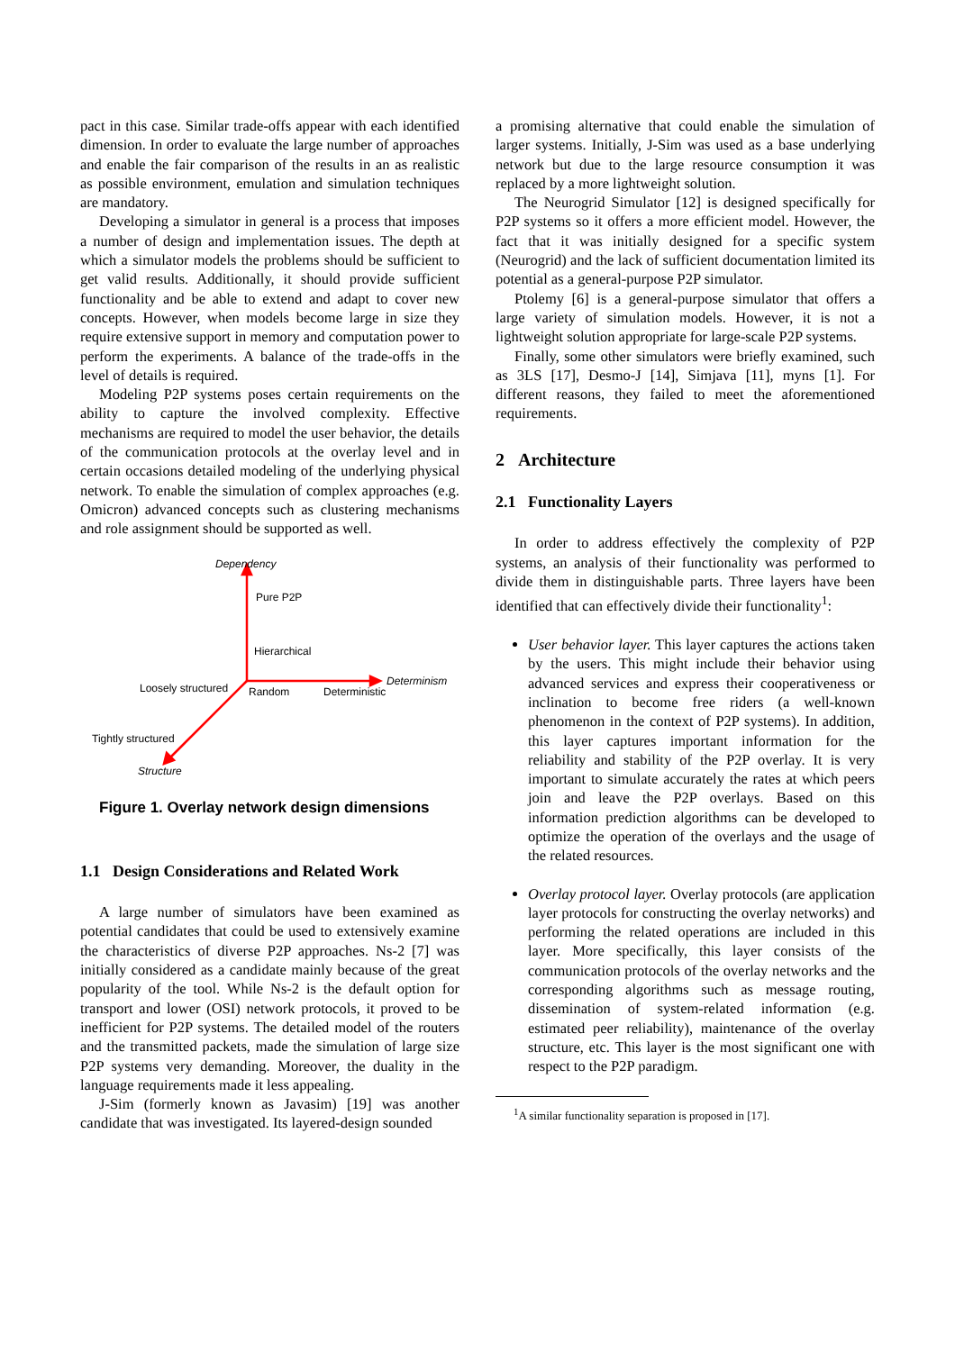pact in this case. Similar trade-offs appear with each identified dimension. In order to evaluate the large number of approaches and enable the fair comparison of the results in an as realistic as possible environment, emulation and simulation techniques are mandatory.
Developing a simulator in general is a process that imposes a number of design and implementation issues. The depth at which a simulator models the problems should be sufficient to get valid results. Additionally, it should provide sufficient functionality and be able to extend and adapt to cover new concepts. However, when models become large in size they require extensive support in memory and computation power to perform the experiments. A balance of the trade-offs in the level of details is required.
Modeling P2P systems poses certain requirements on the ability to capture the involved complexity. Effective mechanisms are required to model the user behavior, the details of the communication protocols at the overlay level and in certain occasions detailed modeling of the underlying physical network. To enable the simulation of complex approaches (e.g. Omicron) advanced concepts such as clustering mechanisms and role assignment should be supported as well.
Dependency
Pure P2P
Hierarchical
Determinism
Loosely structured Random Deterministic
Tightly structured
Structure
Figure 1. Overlay network design dimensions
1.1 Design Considerations and Related Work
A large number of simulators have been examined as potential candidates that could be used to extensively examine the characteristics of diverse P2P approaches. Ns-2 [7] was initially considered as a candidate mainly because of the great popularity of the tool. While Ns-2 is the default option for transport and lower (OSI) network protocols, it proved to be inefficient for P2P systems. The detailed model of the routers and the transmitted packets, made the simulation of large size P2P systems very demanding. Moreover, the duality in the language requirements made it less appealing.
J-Sim (formerly known as Javasim) [19] was another candidate that was investigated. Its layered-design sounded
a promising alternative that could enable the simulation of larger systems. Initially, J-Sim was used as a base underlying network but due to the large resource consumption it was replaced by a more lightweight solution.
The Neurogrid Simulator [12] is designed specifically for P2P systems so it offers a more efficient model. However, the fact that it was initially designed for a specific system (Neurogrid) and the lack of sufficient documentation limited its potential as a general-purpose P2P simulator.
Ptolemy [6] is a general-purpose simulator that offers a large variety of simulation models. However, it is not a lightweight solution appropriate for large-scale P2P systems.
Finally, some other simulators were briefly examined, such as 3LS [17], Desmo-J [14], Simjava [11], myns [1]. For different reasons, they failed to meet the aforementioned requirements.
2 Architecture
2.1 Functionality Layers
In order to address effectively the complexity of P2P systems, an analysis of their functionality was performed to divide them in distinguishable parts. Three layers have been identified that can effectively divide their functionality<sup>1</sup>:
User behavior layer. This layer captures the actions taken by the users. This might include their behavior using advanced services and express their cooperativeness or inclination to become free riders (a well-known phenomenon in the context of P2P systems). In addition, this layer captures important information for the reliability and stability of the P2P overlay. It is very important to simulate accurately the rates at which peers join and leave the P2P overlays. Based on this information prediction algorithms can be developed to optimize the operation of the overlays and the usage of the related resources.
Overlay protocol layer. Overlay protocols (are application layer protocols for constructing the overlay networks) and performing the related operations are included in this layer. More specifically, this layer consists of the communication protocols of the overlay networks and the corresponding algorithms such as message routing, dissemination of system-related information (e.g. estimated peer reliability), maintenance of the overlay structure, etc. This layer is the most significant one with respect to the P2P paradigm.
<sup>1</sup> A similar functionality separation is proposed in [17].